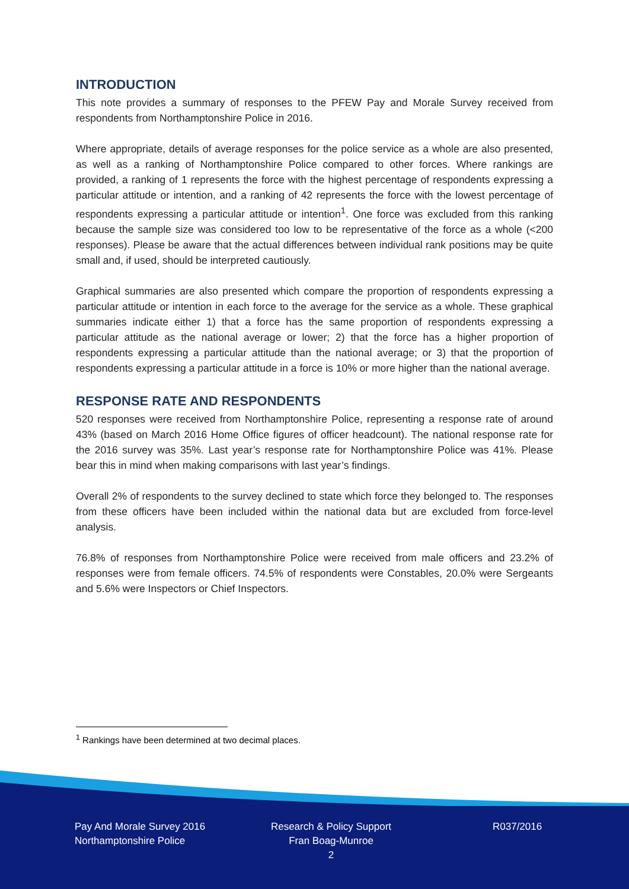INTRODUCTION
This note provides a summary of responses to the PFEW Pay and Morale Survey received from respondents from Northamptonshire Police in 2016.
Where appropriate, details of average responses for the police service as a whole are also presented, as well as a ranking of Northamptonshire Police compared to other forces. Where rankings are provided, a ranking of 1 represents the force with the highest percentage of respondents expressing a particular attitude or intention, and a ranking of 42 represents the force with the lowest percentage of respondents expressing a particular attitude or intention<sup>1</sup>. One force was excluded from this ranking because the sample size was considered too low to be representative of the force as a whole (<200 responses). Please be aware that the actual differences between individual rank positions may be quite small and, if used, should be interpreted cautiously.
Graphical summaries are also presented which compare the proportion of respondents expressing a particular attitude or intention in each force to the average for the service as a whole. These graphical summaries indicate either 1) that a force has the same proportion of respondents expressing a particular attitude as the national average or lower; 2) that the force has a higher proportion of respondents expressing a particular attitude than the national average; or 3) that the proportion of respondents expressing a particular attitude in a force is 10% or more higher than the national average.
RESPONSE RATE AND RESPONDENTS
520 responses were received from Northamptonshire Police, representing a response rate of around 43% (based on March 2016 Home Office figures of officer headcount). The national response rate for the 2016 survey was 35%. Last year’s response rate for Northamptonshire Police was 41%. Please bear this in mind when making comparisons with last year’s findings.
Overall 2% of respondents to the survey declined to state which force they belonged to. The responses from these officers have been included within the national data but are excluded from force-level analysis.
76.8% of responses from Northamptonshire Police were received from male officers and 23.2% of responses were from female officers. 74.5% of respondents were Constables, 20.0% were Sergeants and 5.6% were Inspectors or Chief Inspectors.
<sup>1</sup> Rankings have been determined at two decimal places.
Pay And Morale Survey 2016
Northamptonshire Police
Research & Policy Support
Fran Boag-Munroe
2
R037/2016